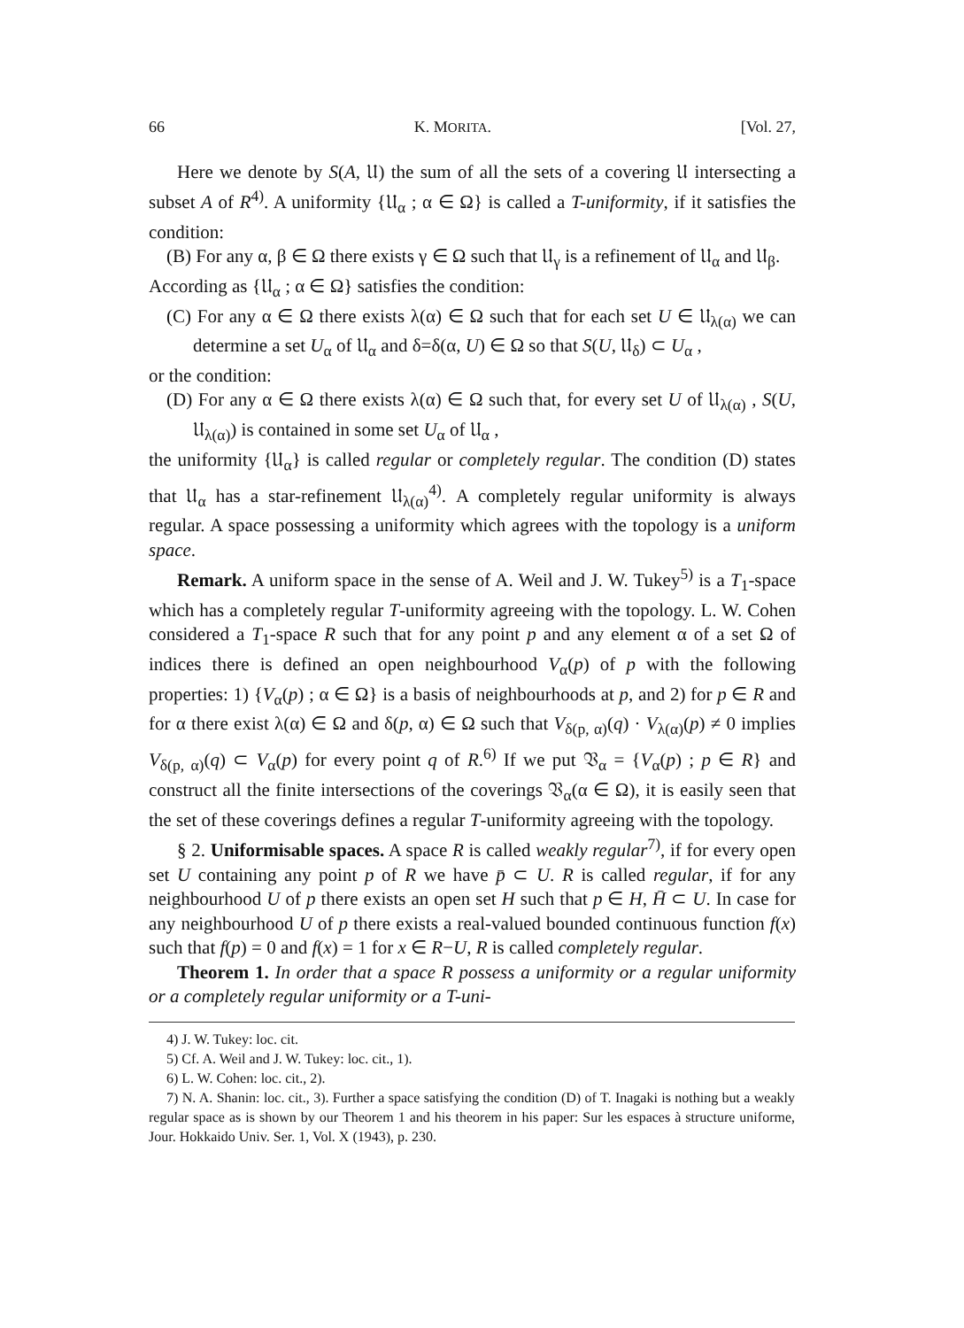66 K. MORITA. [Vol. 27,
Here we denote by S(A, 𝔘) the sum of all the sets of a covering 𝔘 intersecting a subset A of R<sup>4)</sup>. A uniformity {𝔘<sub>α</sub> ; α ∈ Ω} is called a T-uniformity, if it satisfies the condition:
(B) For any α, β ∈ Ω there exists γ ∈ Ω such that 𝔘<sub>γ</sub> is a refinement of 𝔘<sub>α</sub> and 𝔘<sub>β</sub>.
According as {𝔘<sub>α</sub> ; α ∈ Ω} satisfies the condition:
(C) For any α ∈ Ω there exists λ(α) ∈ Ω such that for each set U ∈ 𝔘<sub>λ(α)</sub> we can determine a set U<sub>α</sub> of 𝔘<sub>α</sub> and δ=δ(α, U) ∈ Ω so that S(U, 𝔘<sub>δ</sub>) ⊂ U<sub>α</sub> ,
or the condition:
(D) For any α ∈ Ω there exists λ(α) ∈ Ω such that, for every set U of 𝔘<sub>λ(α)</sub> , S(U, 𝔘<sub>λ(α)</sub>) is contained in some set U<sub>α</sub> of 𝔘<sub>α</sub> ,
the uniformity {𝔘<sub>α</sub>} is called regular or completely regular. The condition (D) states that 𝔘<sub>α</sub> has a star-refinement 𝔘<sub>λ(α)</sub><sup>4)</sup>. A completely regular uniformity is always regular. A space possessing a uniformity which agrees with the topology is a uniform space.
Remark. A uniform space in the sense of A. Weil and J. W. Tukey<sup>5)</sup> is a T<sub>1</sub>-space which has a completely regular T-uniformity agreeing with the topology. L. W. Cohen considered a T<sub>1</sub>-space R such that for any point p and any element α of a set Ω of indices there is defined an open neighbourhood V<sub>α</sub>(p) of p with the following properties: 1) {V<sub>α</sub>(p) ; α ∈ Ω} is a basis of neighbourhoods at p, and 2) for p ∈ R and for α there exist λ(α) ∈ Ω and δ(p, α) ∈ Ω such that V<sub>δ(p, α)</sub>(q) · V<sub>λ(α)</sub>(p) ≠ 0 implies V<sub>δ(p, α)</sub>(q) ⊂ V<sub>α</sub>(p) for every point q of R.<sup>6)</sup> If we put 𝔙<sub>α</sub> = {V<sub>α</sub>(p) ; p ∈ R} and construct all the finite intersections of the coverings 𝔙<sub>α</sub>(α ∈ Ω), it is easily seen that the set of these coverings defines a regular T-uniformity agreeing with the topology.
§ 2. Uniformisable spaces. A space R is called weakly regular<sup>7)</sup>, if for every open set U containing any point p of R we have p̄ ⊂ U. R is called regular, if for any neighbourhood U of p there exists an open set H such that p ∈ H, H̄ ⊂ U. In case for any neighbourhood U of p there exists a real-valued bounded continuous function f(x) such that f(p) = 0 and f(x) = 1 for x ∈ R−U, R is called completely regular.
Theorem 1. In order that a space R possess a uniformity or a regular uniformity or a completely regular uniformity or a T-uni-
4) J. W. Tukey: loc. cit.
5) Cf. A. Weil and J. W. Tukey: loc. cit., 1).
6) L. W. Cohen: loc. cit., 2).
7) N. A. Shanin: loc. cit., 3). Further a space satisfying the condition (D) of T. Inagaki is nothing but a weakly regular space as is shown by our Theorem 1 and his theorem in his paper: Sur les espaces à structure uniforme, Jour. Hokkaido Univ. Ser. 1, Vol. X (1943), p. 230.